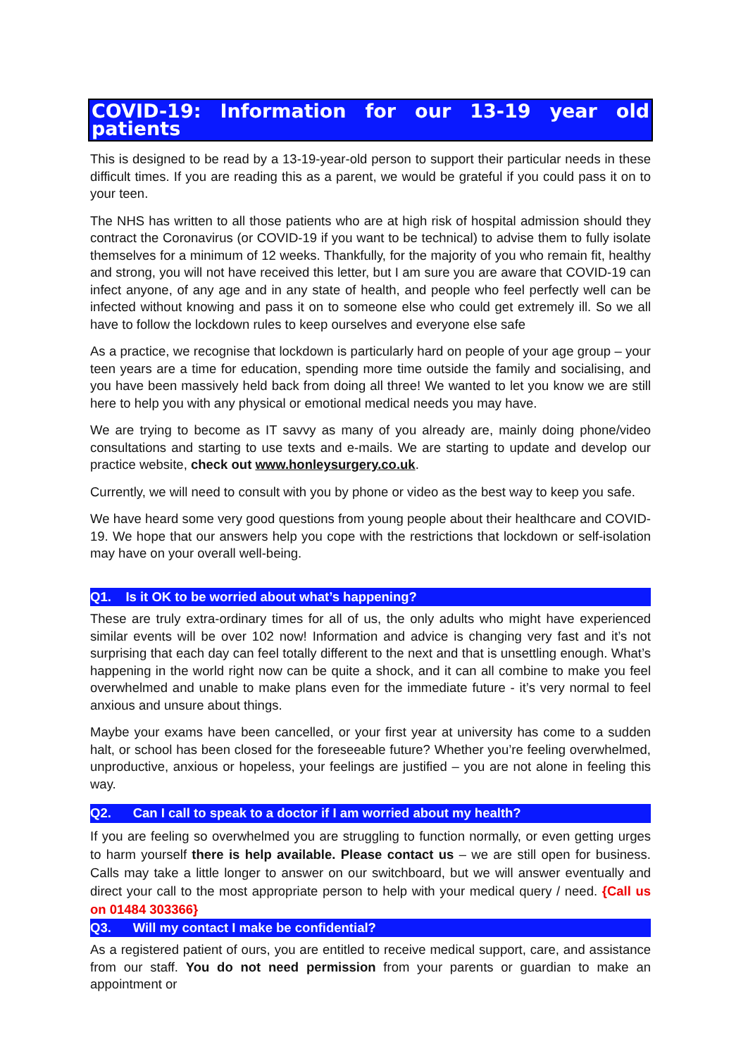COVID-19: Information for our 13-19 year old patients
This is designed to be read by a 13-19-year-old person to support their particular needs in these difficult times. If you are reading this as a parent, we would be grateful if you could pass it on to your teen.
The NHS has written to all those patients who are at high risk of hospital admission should they contract the Coronavirus (or COVID-19 if you want to be technical) to advise them to fully isolate themselves for a minimum of 12 weeks. Thankfully, for the majority of you who remain fit, healthy and strong, you will not have received this letter, but I am sure you are aware that COVID-19 can infect anyone, of any age and in any state of health, and people who feel perfectly well can be infected without knowing and pass it on to someone else who could get extremely ill. So we all have to follow the lockdown rules to keep ourselves and everyone else safe
As a practice, we recognise that lockdown is particularly hard on people of your age group – your teen years are a time for education, spending more time outside the family and socialising, and you have been massively held back from doing all three! We wanted to let you know we are still here to help you with any physical or emotional medical needs you may have.
We are trying to become as IT savvy as many of you already are, mainly doing phone/video consultations and starting to use texts and e-mails. We are starting to update and develop our practice website, check out www.honleysurgery.co.uk.
Currently, we will need to consult with you by phone or video as the best way to keep you safe.
We have heard some very good questions from young people about their healthcare and COVID-19. We hope that our answers help you cope with the restrictions that lockdown or self-isolation may have on your overall well-being.
Q1. Is it OK to be worried about what’s happening?
These are truly extra-ordinary times for all of us, the only adults who might have experienced similar events will be over 102 now! Information and advice is changing very fast and it’s not surprising that each day can feel totally different to the next and that is unsettling enough. What’s happening in the world right now can be quite a shock, and it can all combine to make you feel overwhelmed and unable to make plans even for the immediate future - it’s very normal to feel anxious and unsure about things.
Maybe your exams have been cancelled, or your first year at university has come to a sudden halt, or school has been closed for the foreseeable future? Whether you’re feeling overwhelmed, unproductive, anxious or hopeless, your feelings are justified – you are not alone in feeling this way.
Q2. Can I call to speak to a doctor if I am worried about my health?
If you are feeling so overwhelmed you are struggling to function normally, or even getting urges to harm yourself there is help available. Please contact us – we are still open for business. Calls may take a little longer to answer on our switchboard, but we will answer eventually and direct your call to the most appropriate person to help with your medical query / need. {Call us on 01484 303366}
Q3. Will my contact I make be confidential?
As a registered patient of ours, you are entitled to receive medical support, care, and assistance from our staff. You do not need permission from your parents or guardian to make an appointment or